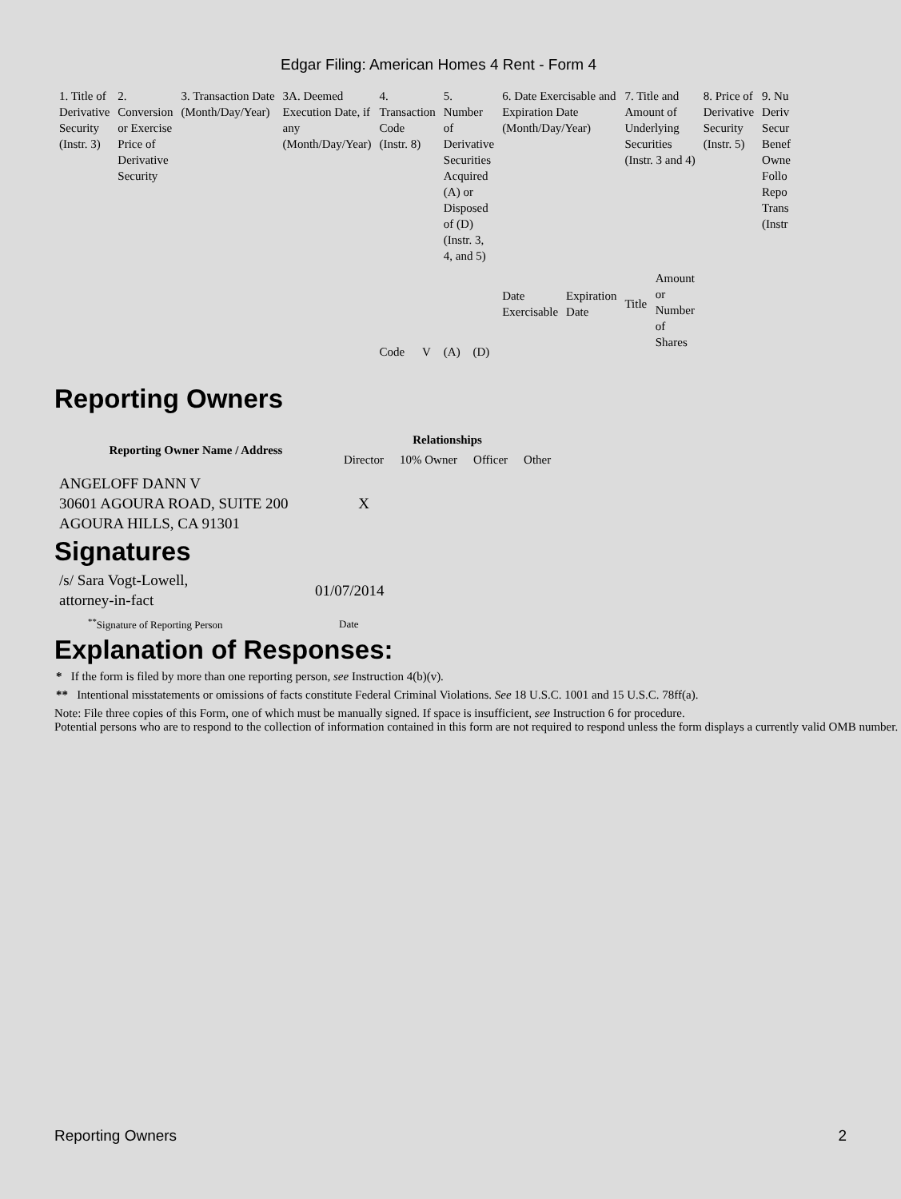Edgar Filing: American Homes 4 Rent - Form 4
| 1. Title of Derivative Security (Instr. 3) | 2. Conversion or Exercise Price of Derivative Security | 3. Transaction Date (Month/Day/Year) | 3A. Deemed Execution Date, if any (Month/Day/Year) | 4. Transaction Code (Instr. 8) | | 5. Number of Derivative Securities Acquired (A) or Disposed of (D) (Instr. 3, 4, and 5) | | 6. Date Exercisable and Expiration Date (Month/Day/Year) | | 7. Title and Amount of Underlying Securities (Instr. 3 and 4) | | 8. Price of Derivative Security (Instr. 5) | 9. Nu Deriv Secur Benef Owne Follo Repo Trans (Instr |
| | | | | Code | V | (A) | (D) | Date Exercisable | Expiration Date | Title | Amount or Number of Shares | | |
Reporting Owners
| Reporting Owner Name / Address | Relationships | | | |
| --- | --- | --- | --- | --- |
| | Director | 10% Owner | Officer | Other |
| ANGELOFF DANN V 30601 AGOURA ROAD, SUITE 200 AGOURA HILLS, CA 91301 | X | | | |
Signatures
| /s/ Sara Vogt-Lowell, attorney-in-fact | 01/07/2014 |
| <sup>**</sup> Signature of Reporting Person | Date |
Explanation of Responses:
* If the form is filed by more than one reporting person, see Instruction 4(b)(v).
** Intentional misstatements or omissions of facts constitute Federal Criminal Violations. See 18 U.S.C. 1001 and 15 U.S.C. 78ff(a).
Note: File three copies of this Form, one of which must be manually signed. If space is insufficient, see Instruction 6 for procedure.
Potential persons who are to respond to the collection of information contained in this form are not required to respond unless the form displays a currently valid OMB number.
Reporting Owners 2